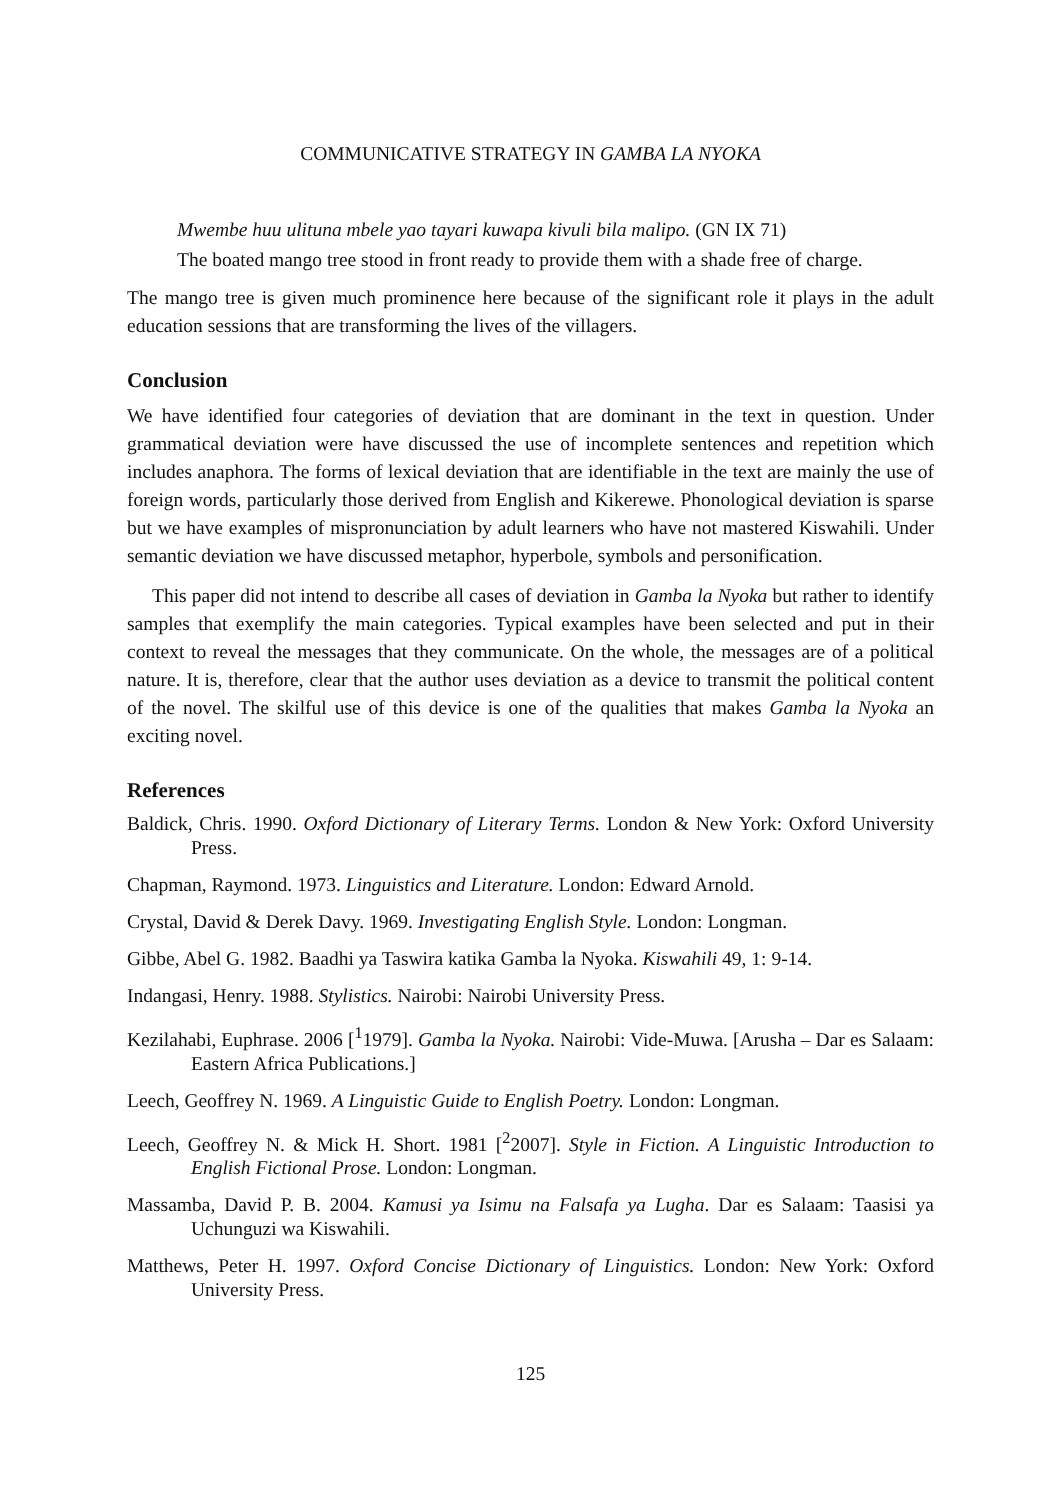COMMUNICATIVE STRATEGY IN GAMBA LA NYOKA
Mwembe huu ulituna mbele yao tayari kuwapa kivuli bila malipo. (GN IX 71)
The boated mango tree stood in front ready to provide them with a shade free of charge.
The mango tree is given much prominence here because of the significant role it plays in the adult education sessions that are transforming the lives of the villagers.
Conclusion
We have identified four categories of deviation that are dominant in the text in question. Under grammatical deviation were have discussed the use of incomplete sentences and repetition which includes anaphora. The forms of lexical deviation that are identifiable in the text are mainly the use of foreign words, particularly those derived from English and Kikerewe. Phonological deviation is sparse but we have examples of mispronunciation by adult learners who have not mastered Kiswahili. Under semantic deviation we have discussed metaphor, hyperbole, symbols and personification.
This paper did not intend to describe all cases of deviation in Gamba la Nyoka but rather to identify samples that exemplify the main categories. Typical examples have been selected and put in their context to reveal the messages that they communicate. On the whole, the messages are of a political nature. It is, therefore, clear that the author uses deviation as a device to transmit the political content of the novel. The skilful use of this device is one of the qualities that makes Gamba la Nyoka an exciting novel.
References
Baldick, Chris. 1990. Oxford Dictionary of Literary Terms. London & New York: Oxford University Press.
Chapman, Raymond. 1973. Linguistics and Literature. London: Edward Arnold.
Crystal, David & Derek Davy. 1969. Investigating English Style. London: Longman.
Gibbe, Abel G. 1982. Baadhi ya Taswira katika Gamba la Nyoka. Kiswahili 49, 1: 9-14.
Indangasi, Henry. 1988. Stylistics. Nairobi: Nairobi University Press.
Kezilahabi, Euphrase. 2006 [<sup>1</sup>1979]. Gamba la Nyoka. Nairobi: Vide-Muwa. [Arusha – Dar es Salaam: Eastern Africa Publications.]
Leech, Geoffrey N. 1969. A Linguistic Guide to English Poetry. London: Longman.
Leech, Geoffrey N. & Mick H. Short. 1981 [<sup>2</sup>2007]. Style in Fiction. A Linguistic Introduction to English Fictional Prose. London: Longman.
Massamba, David P. B. 2004. Kamusi ya Isimu na Falsafa ya Lugha. Dar es Salaam: Taasisi ya Uchunguzi wa Kiswahili.
Matthews, Peter H. 1997. Oxford Concise Dictionary of Linguistics. London: New York: Oxford University Press.
125